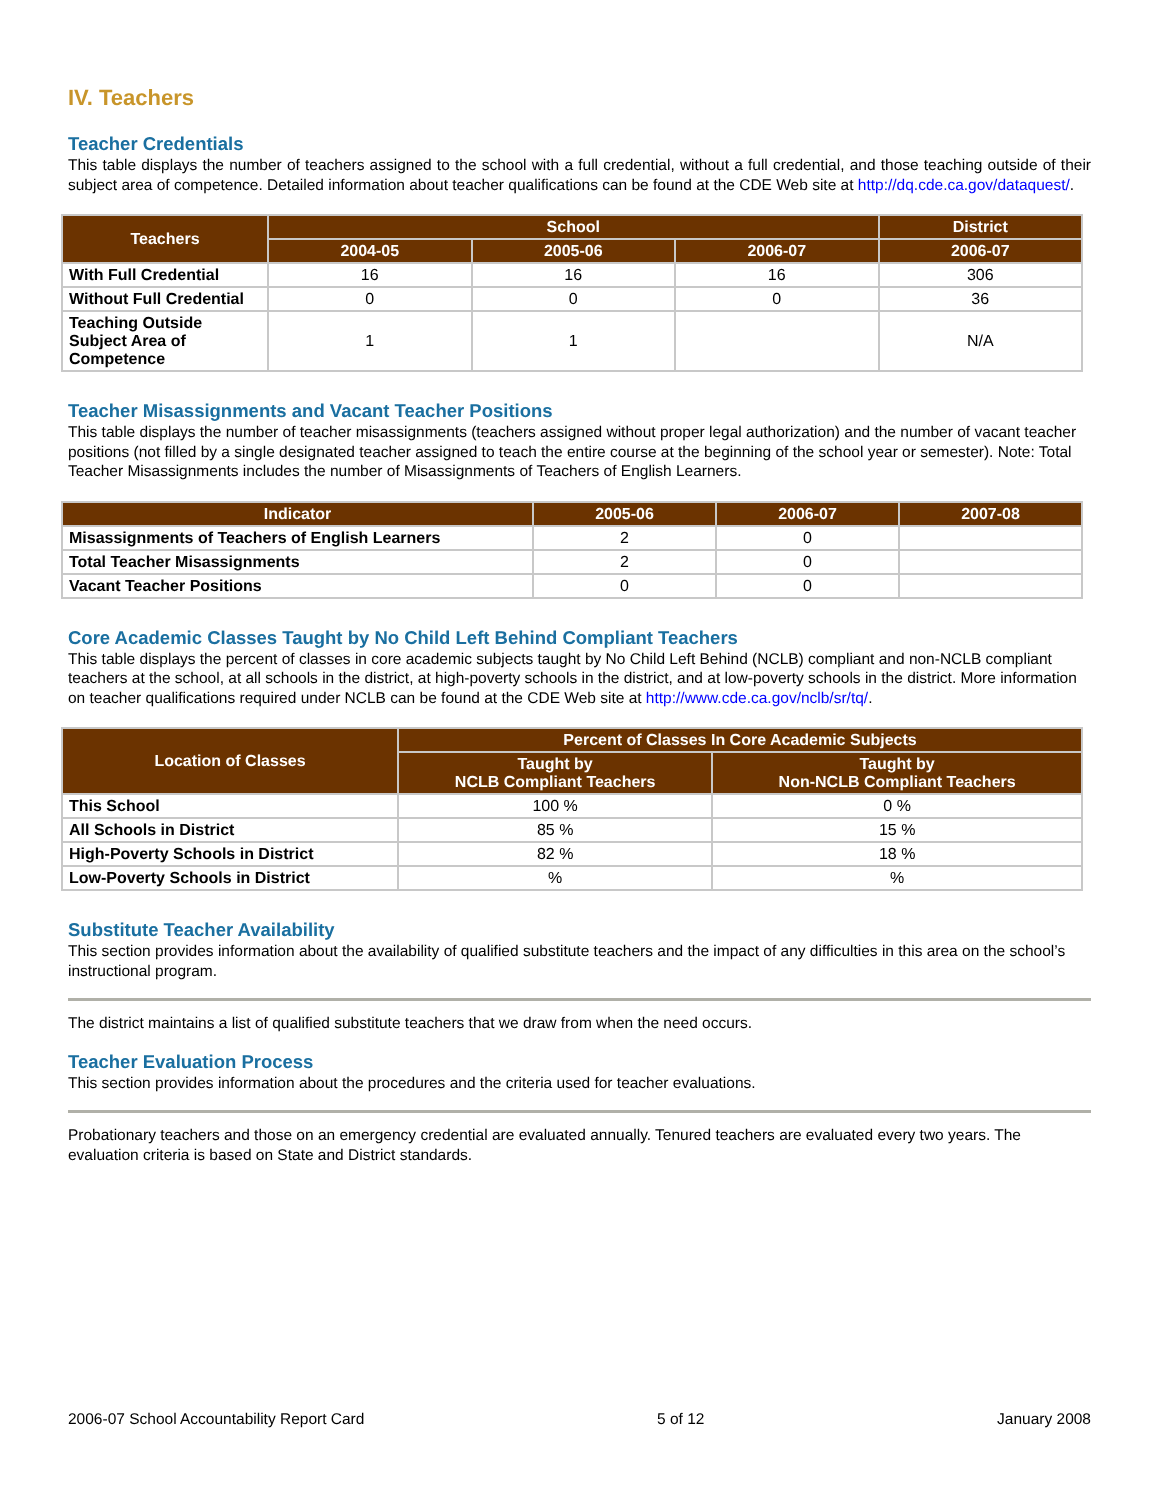IV. Teachers
Teacher Credentials
This table displays the number of teachers assigned to the school with a full credential, without a full credential, and those teaching outside of their subject area of competence. Detailed information about teacher qualifications can be found at the CDE Web site at http://dq.cde.ca.gov/dataquest/.
| Teachers | School | | | District |
| --- | --- | --- | --- | --- |
| | 2004-05 | 2005-06 | 2006-07 | 2006-07 |
| With Full Credential | 16 | 16 | 16 | 306 |
| Without Full Credential | 0 | 0 | 0 | 36 |
| Teaching Outside Subject Area of Competence | 1 | 1 | | N/A |
Teacher Misassignments and Vacant Teacher Positions
This table displays the number of teacher misassignments (teachers assigned without proper legal authorization) and the number of vacant teacher positions (not filled by a single designated teacher assigned to teach the entire course at the beginning of the school year or semester). Note: Total Teacher Misassignments includes the number of Misassignments of Teachers of English Learners.
| Indicator | 2005-06 | 2006-07 | 2007-08 |
| --- | --- | --- | --- |
| Misassignments of Teachers of English Learners | 2 | 0 | |
| Total Teacher Misassignments | 2 | 0 | |
| Vacant Teacher Positions | 0 | 0 | |
Core Academic Classes Taught by No Child Left Behind Compliant Teachers
This table displays the percent of classes in core academic subjects taught by No Child Left Behind (NCLB) compliant and non-NCLB compliant teachers at the school, at all schools in the district, at high-poverty schools in the district, and at low-poverty schools in the district. More information on teacher qualifications required under NCLB can be found at the CDE Web site at http://www.cde.ca.gov/nclb/sr/tq/.
| Location of Classes | Percent of Classes In Core Academic Subjects | |
| --- | --- | --- |
| | Taught by NCLB Compliant Teachers | Taught by Non-NCLB Compliant Teachers |
| This School | 100 % | 0 % |
| All Schools in District | 85 % | 15 % |
| High-Poverty Schools in District | 82 % | 18 % |
| Low-Poverty Schools in District | % | % |
Substitute Teacher Availability
This section provides information about the availability of qualified substitute teachers and the impact of any difficulties in this area on the school’s instructional program.
The district maintains a list of qualified substitute teachers that we draw from when the need occurs.
Teacher Evaluation Process
This section provides information about the procedures and the criteria used for teacher evaluations.
Probationary teachers and those on an emergency credential are evaluated annually. Tenured teachers are evaluated every two years. The evaluation criteria is based on State and District standards.
2006-07 School Accountability Report Card 5 of 12 January 2008